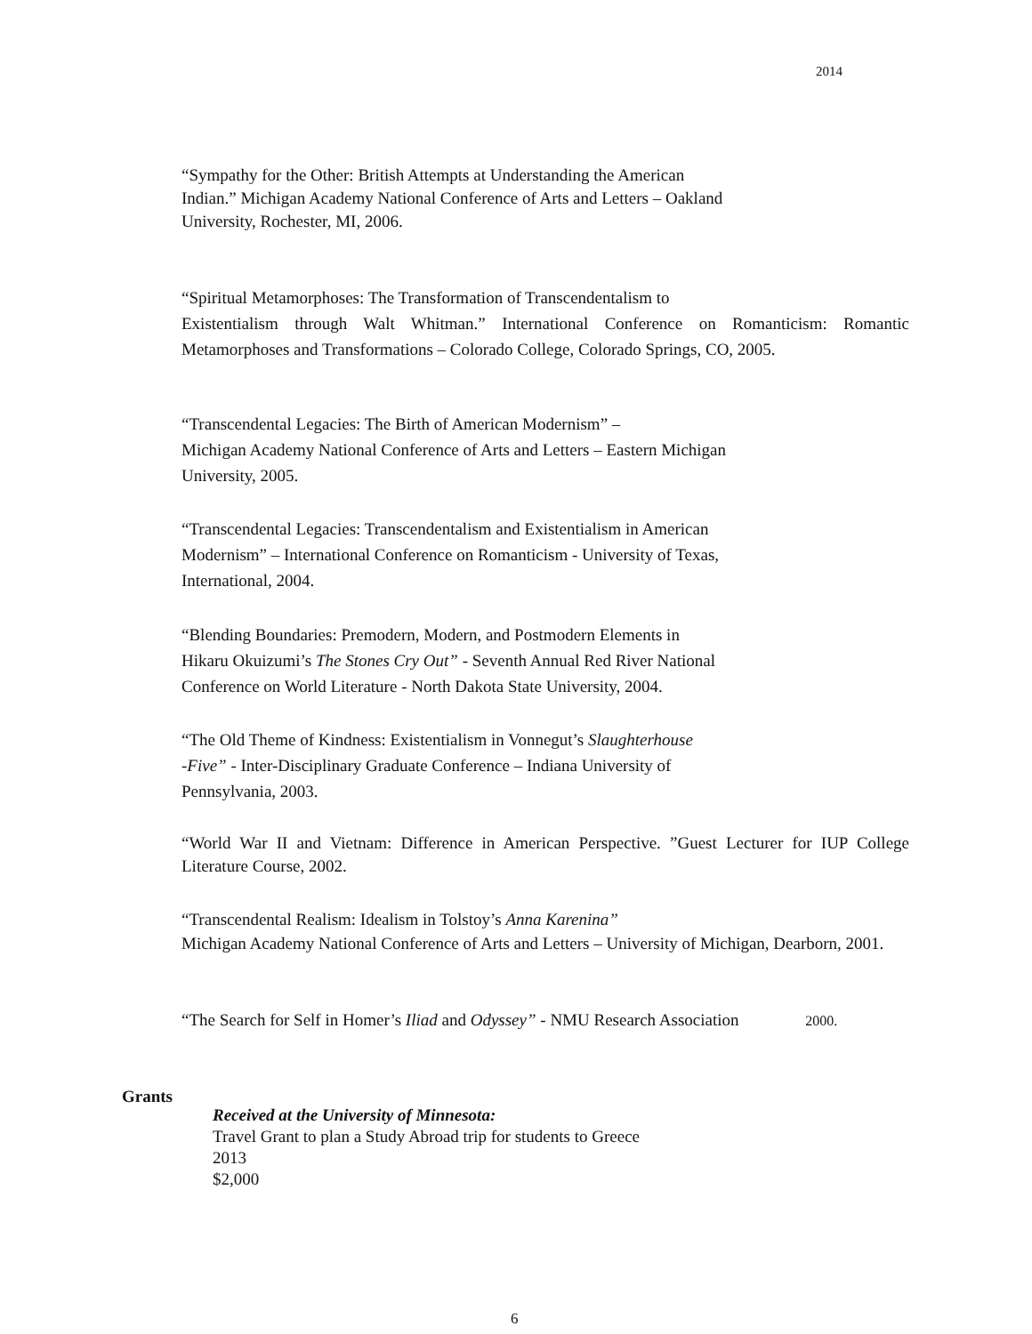2014
“Sympathy for the Other: British Attempts at Understanding the American
Indian.” Michigan Academy National Conference of Arts and Letters – Oakland
University, Rochester, MI, 2006.
“Spiritual Metamorphoses: The Transformation of Transcendentalism to
Existentialism through Walt Whitman.” International Conference on Romanticism: Romantic Metamorphoses and Transformations – Colorado College, Colorado Springs, CO, 2005.
“Transcendental Legacies: The Birth of American Modernism” –
Michigan Academy National Conference of Arts and Letters – Eastern Michigan
University, 2005.
“Transcendental Legacies: Transcendentalism and Existentialism in American
Modernism” – International Conference on Romanticism - University of Texas,
International, 2004.
“Blending Boundaries: Premodern, Modern, and Postmodern Elements in
Hikaru Okuizumi’s The Stones Cry Out” - Seventh Annual Red River National
Conference on World Literature - North Dakota State University, 2004.
“The Old Theme of Kindness: Existentialism in Vonnegut’s Slaughterhouse
-Five” - Inter-Disciplinary Graduate Conference – Indiana University of
Pennsylvania, 2003.
“World War II and Vietnam: Difference in American Perspective. ”Guest Lecturer for IUP College Literature Course, 2002.
“Transcendental Realism: Idealism in Tolstoy’s Anna Karenina”
Michigan Academy National Conference of Arts and Letters – University of Michigan, Dearborn, 2001.
“The Search for Self in Homer’s Iliad and Odyssey” - NMU Research Association 2000.
Grants
Received at the University of Minnesota:
Travel Grant to plan a Study Abroad trip for students to Greece
2013
$2,000
6